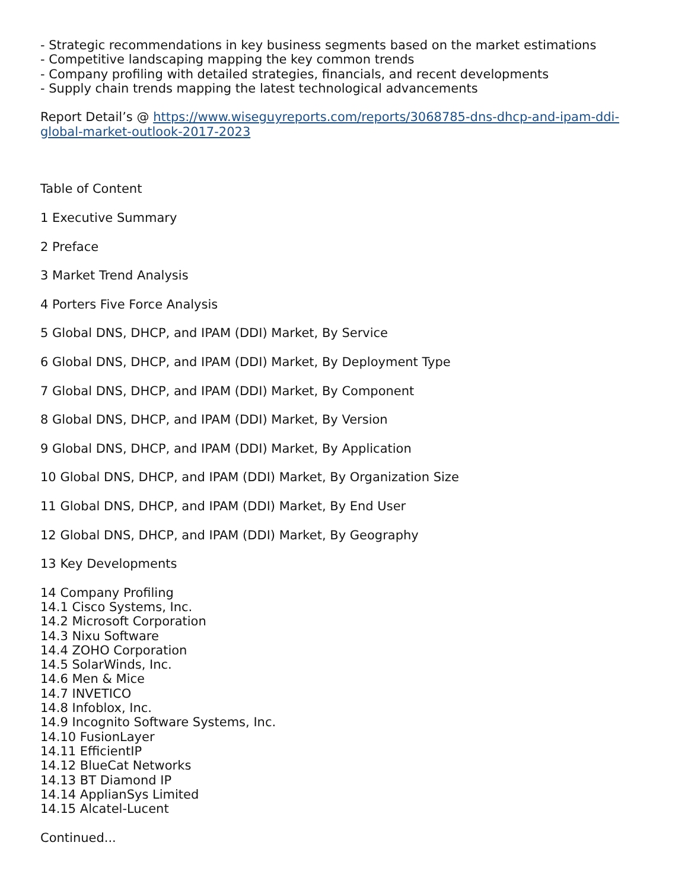- Strategic recommendations in key business segments based on the market estimations
- Competitive landscaping mapping the key common trends
- Company profiling with detailed strategies, financials, and recent developments
- Supply chain trends mapping the latest technological advancements
Report Detail’s @ https://www.wiseguyreports.com/reports/3068785-dns-dhcp-and-ipam-ddi-global-market-outlook-2017-2023
Table of Content
1 Executive Summary
2 Preface
3 Market Trend Analysis
4 Porters Five Force Analysis
5 Global DNS, DHCP, and IPAM (DDI) Market, By Service
6 Global DNS, DHCP, and IPAM (DDI) Market, By Deployment Type
7 Global DNS, DHCP, and IPAM (DDI) Market, By Component
8 Global DNS, DHCP, and IPAM (DDI) Market, By Version
9 Global DNS, DHCP, and IPAM (DDI) Market, By Application
10 Global DNS, DHCP, and IPAM (DDI) Market, By Organization Size
11 Global DNS, DHCP, and IPAM (DDI) Market, By End User
12 Global DNS, DHCP, and IPAM (DDI) Market, By Geography
13 Key Developments
14 Company Profiling
14.1 Cisco Systems, Inc.
14.2 Microsoft Corporation
14.3 Nixu Software
14.4 ZOHO Corporation
14.5 SolarWinds, Inc.
14.6 Men & Mice
14.7 INVETICO
14.8 Infoblox, Inc.
14.9 Incognito Software Systems, Inc.
14.10 FusionLayer
14.11 EfficientIP
14.12 BlueCat Networks
14.13 BT Diamond IP
14.14 ApplianSys Limited
14.15 Alcatel-Lucent
Continued...